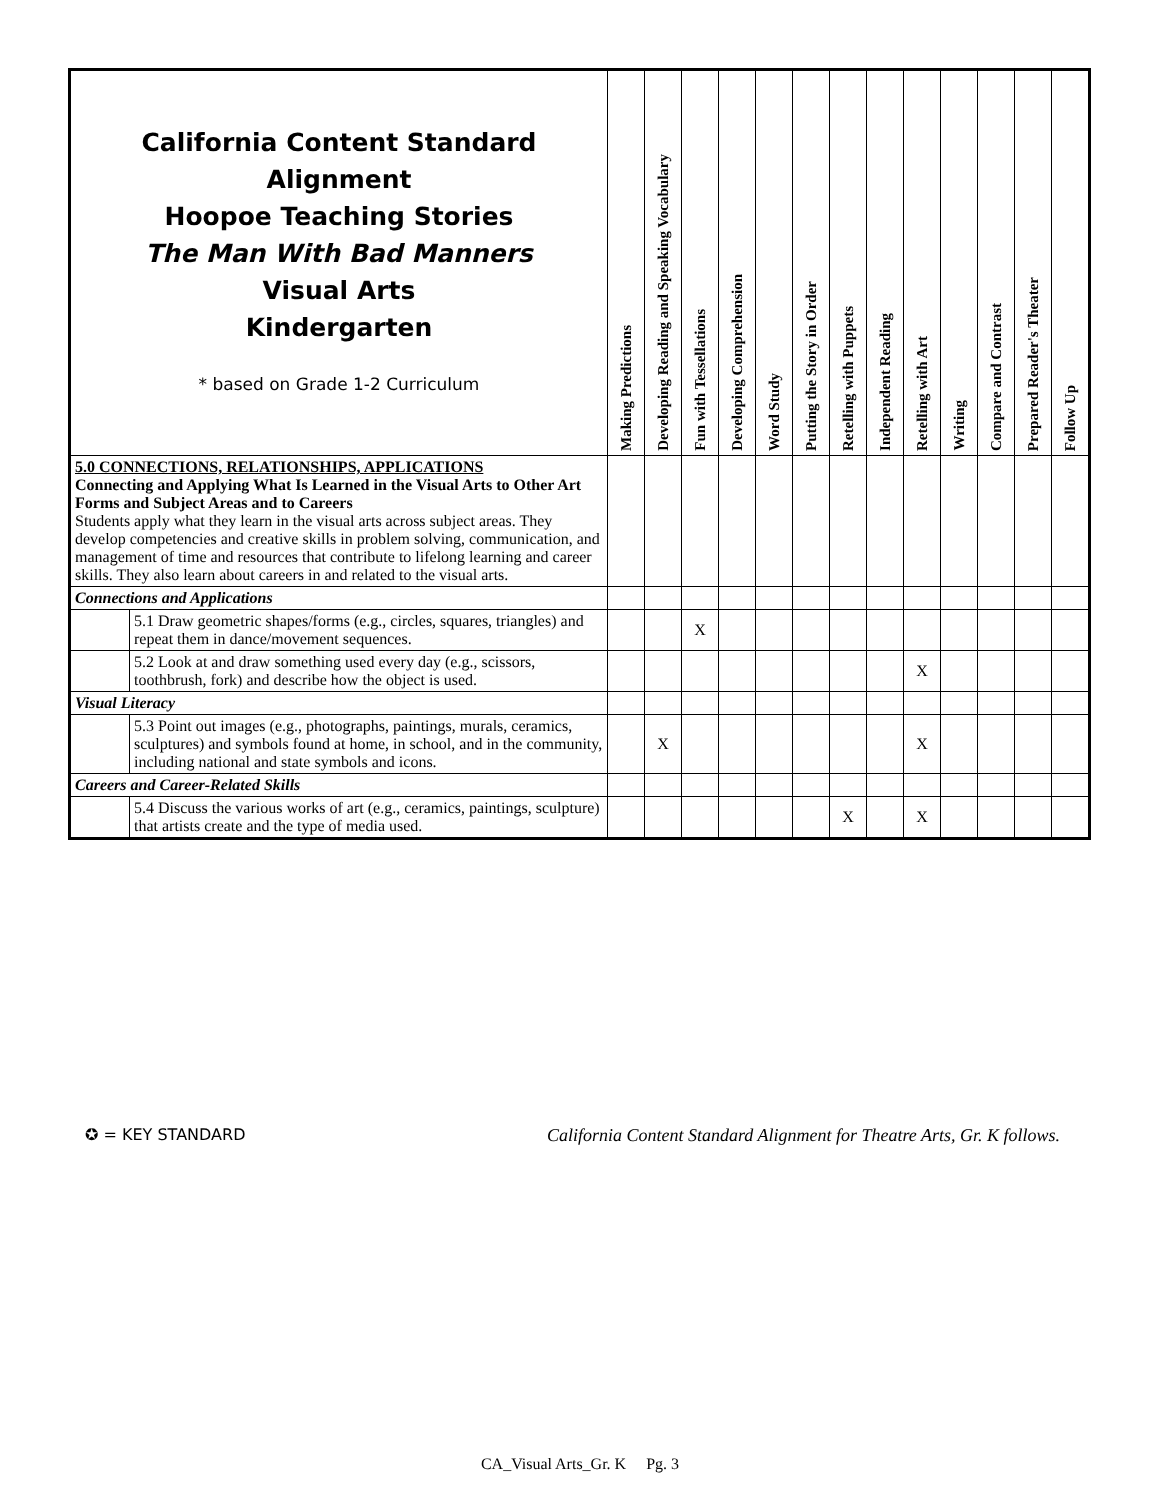| California Content Standard Alignment Hoopoe Teaching Stories The Man With Bad Manners Visual Arts Kindergarten * based on Grade 1-2 Curriculum | | Making Predictions | Developing Reading and Speaking Vocabulary | Fun with Tessellations | Developing Comprehension | Word Study | Putting the Story in Order | Retelling with Puppets | Independent Reading | Retelling with Art | Writing | Compare and Contrast | Prepared Reader's Theater | Follow Up |
| --- | --- | --- | --- | --- | --- | --- | --- | --- | --- | --- | --- | --- | --- | --- |
| 5.0 CONNECTIONS, RELATIONSHIPS, APPLICATIONS Connecting and Applying What Is Learned in the Visual Arts to Other Art Forms and Subject Areas and to Careers Students apply what they learn in the visual arts across subject areas. They develop competencies and creative skills in problem solving, communication, and management of time and resources that contribute to lifelong learning and career skills. They also learn about careers in and related to the visual arts. | | | | | | | | | | | | | | |
| Connections and Applications | | | | | | | | | | | | | | |
| | 5.1 Draw geometric shapes/forms (e.g., circles, squares, triangles) and repeat them in dance/movement sequences. | | | X | | | | | | | | | | |
| | 5.2 Look at and draw something used every day (e.g., scissors, toothbrush, fork) and describe how the object is used. | | | | | | | | | X | | | | |
| Visual Literacy | | | | | | | | | | | | | | |
| | 5.3 Point out images (e.g., photographs, paintings, murals, ceramics, sculptures) and symbols found at home, in school, and in the community, including national and state symbols and icons. | | X | | | | | | | X | | | | |
| Careers and Career-Related Skills | | | | | | | | | | | | | | |
| | 5.4 Discuss the various works of art (e.g., ceramics, paintings, sculpture) that artists create and the type of media used. | | | | | | | X | | X | | | | |
✪ = KEY STANDARD California Content Standard Alignment for Theatre Arts, Gr. K follows.
CA_Visual Arts_Gr. K Pg. 3